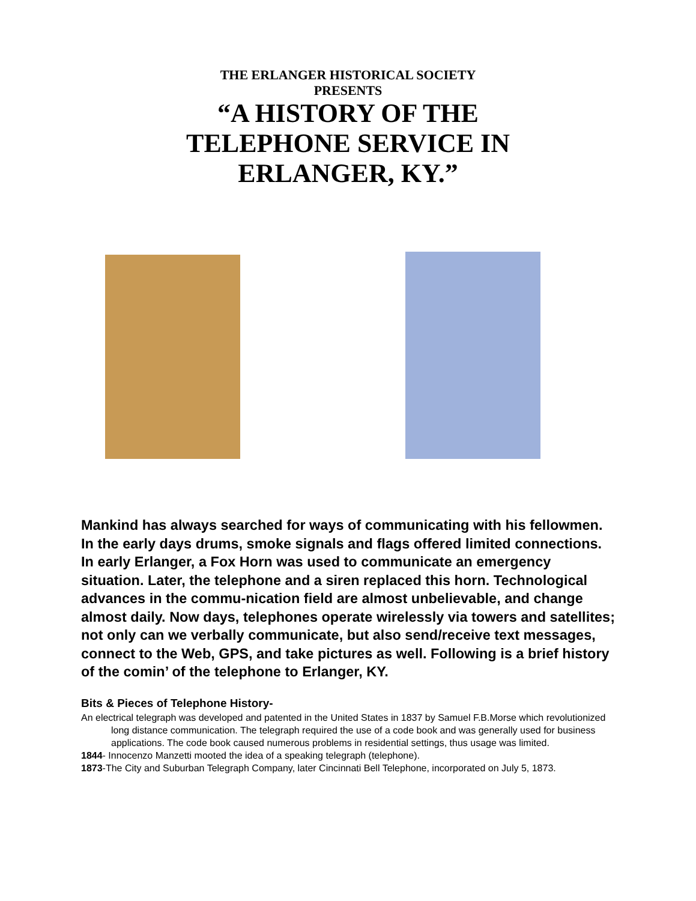THE ERLANGER HISTORICAL SOCIETY
PRESENTS
“A HISTORY OF THE
TELEPHONE SERVICE IN
ERLANGER, KY.”
Mankind has always searched for ways of communicating with his fellowmen. In the early days drums, smoke signals and flags offered limited connections. In early Erlanger, a Fox Horn was used to communicate an emergency situation. Later, the telephone and a siren replaced this horn. Technological advances in the commu-nication field are almost unbelievable, and change almost daily. Now days, telephones operate wirelessly via towers and satellites; not only can we verbally communicate, but also send/receive text messages, connect to the Web, GPS, and take pictures as well. Following is a brief history of the comin’ of the telephone to Erlanger, KY.
Bits & Pieces of Telephone History-
An electrical telegraph was developed and patented in the United States in 1837 by Samuel F.B.Morse which revolutionized long distance communication. The telegraph required the use of a code book and was generally used for business applications. The code book caused numerous problems in residential settings, thus usage was limited.
1844- Innocenzo Manzetti mooted the idea of a speaking telegraph (telephone).
1873-The City and Suburban Telegraph Company, later Cincinnati Bell Telephone, incorporated on July 5, 1873.